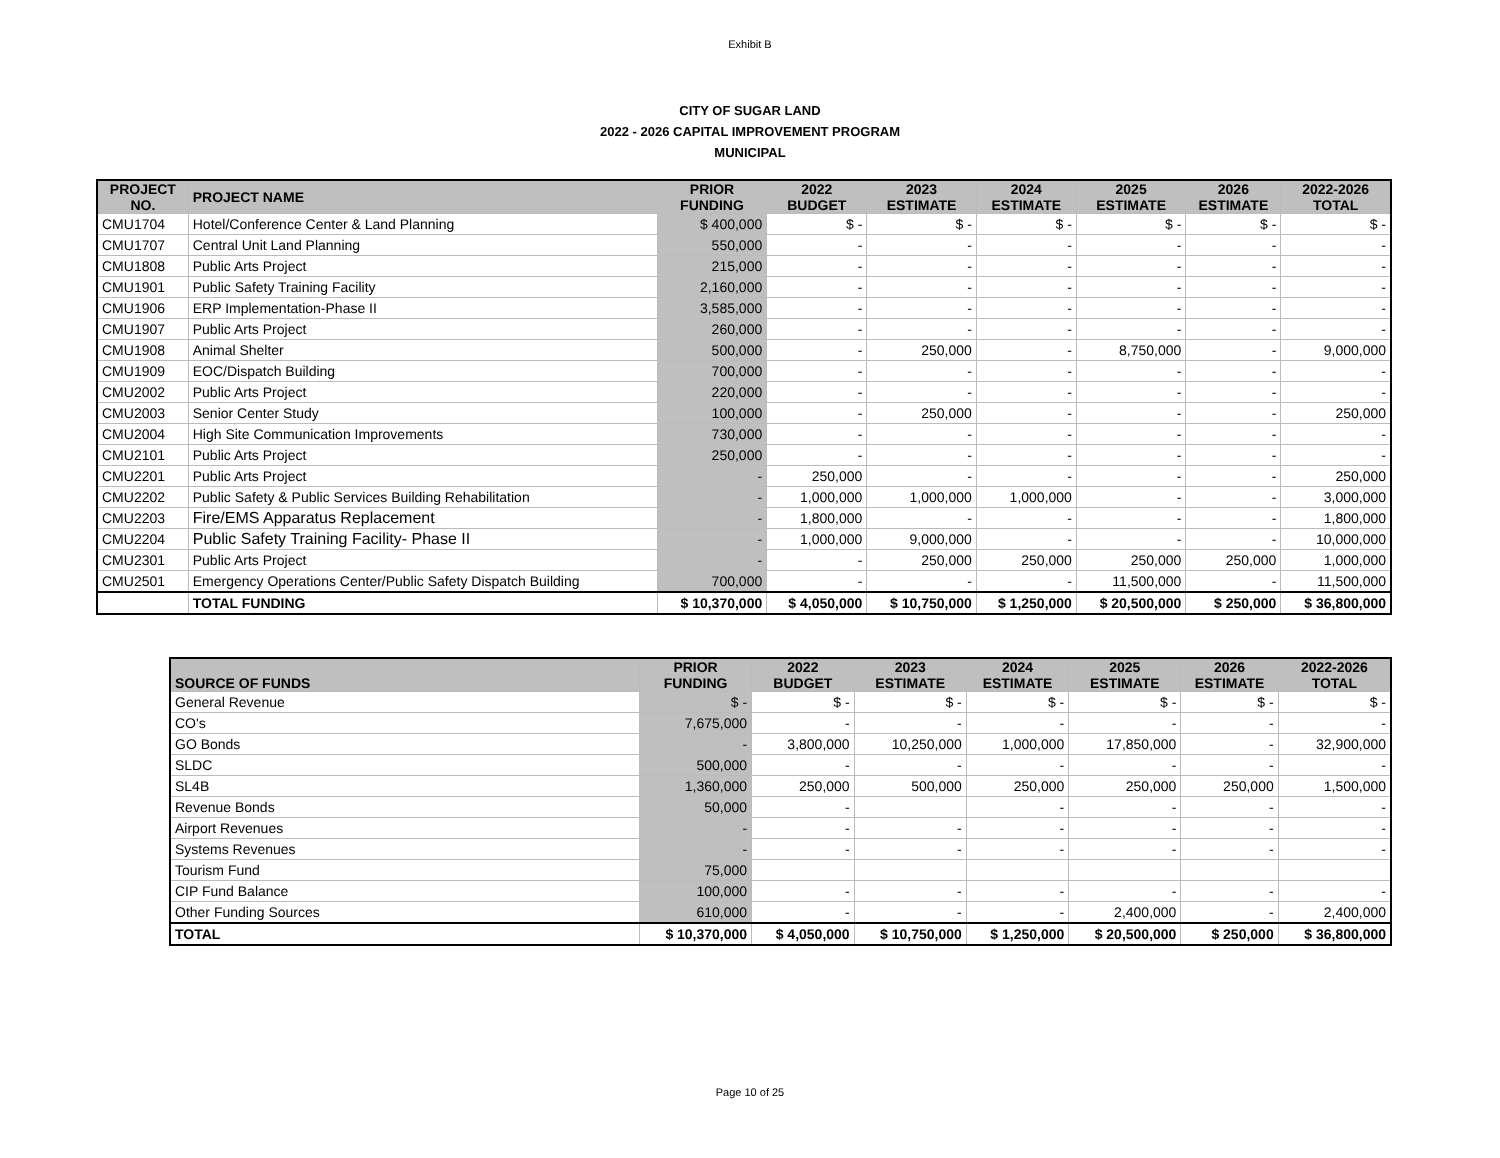Exhibit B
CITY OF SUGAR LAND
2022 - 2026 CAPITAL IMPROVEMENT PROGRAM
MUNICIPAL
| PROJECT NO. | PROJECT NAME | PRIOR FUNDING | 2022 BUDGET | 2023 ESTIMATE | 2024 ESTIMATE | 2025 ESTIMATE | 2026 ESTIMATE | 2022-2026 TOTAL |
| --- | --- | --- | --- | --- | --- | --- | --- | --- |
| CMU1704 | Hotel/Conference Center & Land Planning | $ 400,000 | $ - | $ - | $ - | $ - | $ - | $ - |
| CMU1707 | Central Unit Land Planning | 550,000 | - | - | - | - | - | - |
| CMU1808 | Public Arts Project | 215,000 | - | - | - | - | - | - |
| CMU1901 | Public Safety Training Facility | 2,160,000 | - | - | - | - | - | - |
| CMU1906 | ERP Implementation-Phase II | 3,585,000 | - | - | - | - | - | - |
| CMU1907 | Public Arts Project | 260,000 | - | - | - | - | - | - |
| CMU1908 | Animal Shelter | 500,000 | - | 250,000 | - | 8,750,000 | - | 9,000,000 |
| CMU1909 | EOC/Dispatch Building | 700,000 | - | - | - | - | - | - |
| CMU2002 | Public Arts Project | 220,000 | - | - | - | - | - | - |
| CMU2003 | Senior Center Study | 100,000 | - | 250,000 | - | - | - | 250,000 |
| CMU2004 | High Site Communication Improvements | 730,000 | - | - | - | - | - | - |
| CMU2101 | Public Arts Project | 250,000 | - | - | - | - | - | - |
| CMU2201 | Public Arts Project | - | 250,000 | - | - | - | - | 250,000 |
| CMU2202 | Public Safety & Public Services Building Rehabilitation | - | 1,000,000 | 1,000,000 | 1,000,000 | - | - | 3,000,000 |
| CMU2203 | Fire/EMS Apparatus Replacement | - | 1,800,000 | - | - | - | - | 1,800,000 |
| CMU2204 | Public Safety Training Facility- Phase II | - | 1,000,000 | 9,000,000 | - | - | - | 10,000,000 |
| CMU2301 | Public Arts Project | - | - | 250,000 | 250,000 | 250,000 | 250,000 | 1,000,000 |
| CMU2501 | Emergency Operations Center/Public Safety Dispatch Building | 700,000 | - | - | - | 11,500,000 | - | 11,500,000 |
| | TOTAL FUNDING | $ 10,370,000 | $ 4,050,000 | $ 10,750,000 | $ 1,250,000 | $ 20,500,000 | $ 250,000 | $ 36,800,000 |
| SOURCE OF FUNDS | PRIOR FUNDING | 2022 BUDGET | 2023 ESTIMATE | 2024 ESTIMATE | 2025 ESTIMATE | 2026 ESTIMATE | 2022-2026 TOTAL |
| --- | --- | --- | --- | --- | --- | --- | --- |
| General Revenue | $ - | $ - | $ - | $ - | $ - | $ - | $ - |
| CO's | 7,675,000 | - | - | - | - | - | - |
| GO Bonds | - | 3,800,000 | 10,250,000 | 1,000,000 | 17,850,000 | - | 32,900,000 |
| SLDC | 500,000 | - | - | - | - | - | - |
| SL4B | 1,360,000 | 250,000 | 500,000 | 250,000 | 250,000 | 250,000 | 1,500,000 |
| Revenue Bonds | 50,000 | - | | - | - | - | - |
| Airport Revenues | - | - | - | - | - | - | - |
| Systems Revenues | - | - | - | - | - | - | - |
| Tourism Fund | 75,000 | | | | | | |
| CIP Fund Balance | 100,000 | - | - | - | - | - | - |
| Other Funding Sources | 610,000 | - | - | - | 2,400,000 | - | 2,400,000 |
| TOTAL | $ 10,370,000 | $ 4,050,000 | $ 10,750,000 | $ 1,250,000 | $ 20,500,000 | $ 250,000 | $ 36,800,000 |
Page 10 of 25